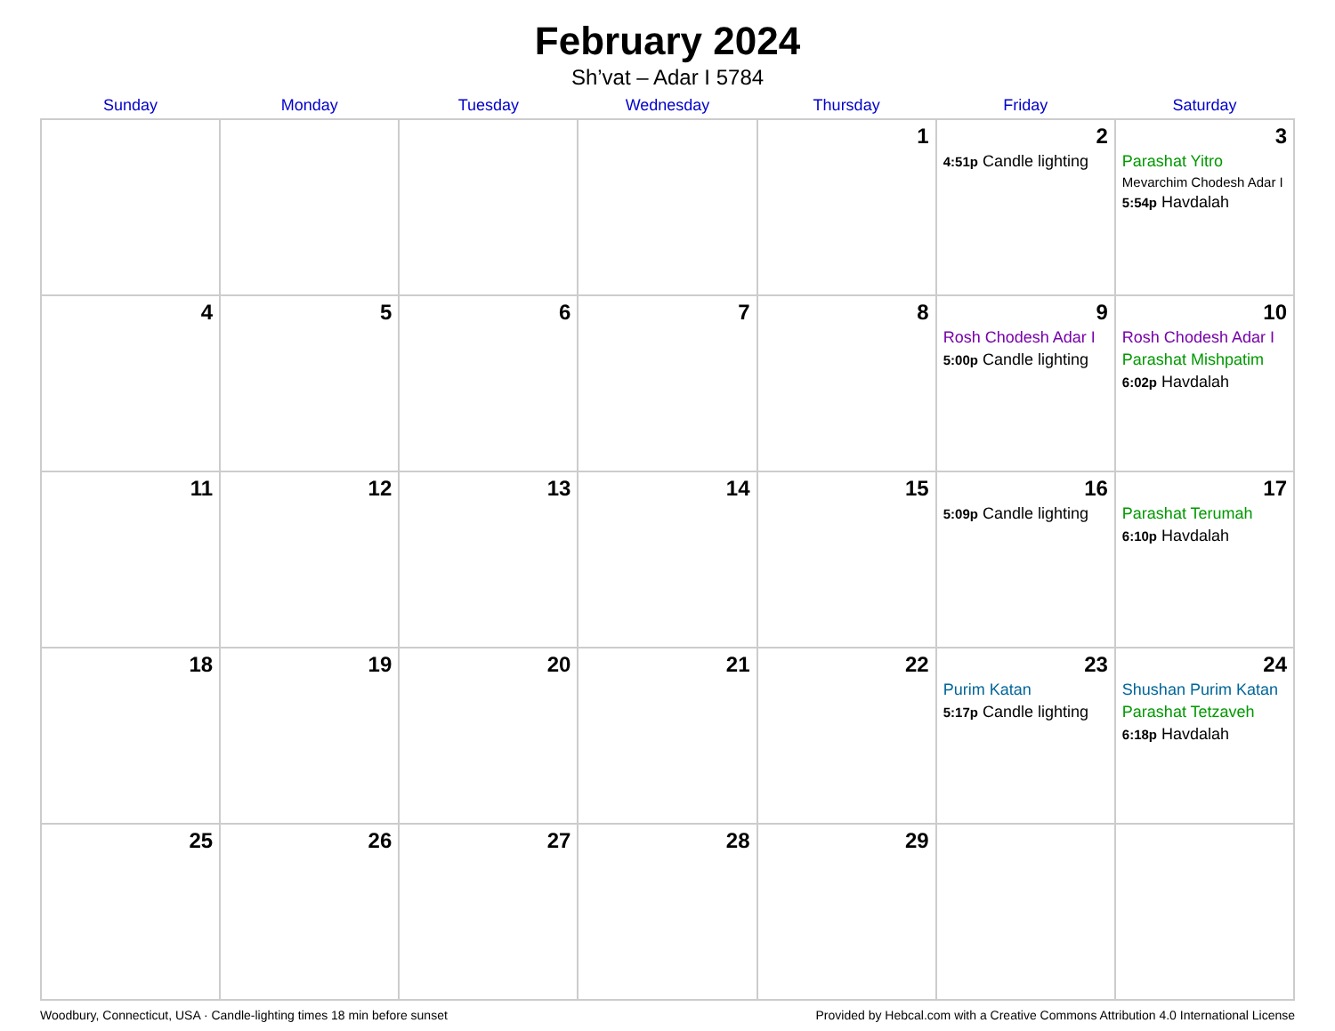February 2024
Sh’vat – Adar I 5784
| Sunday | Monday | Tuesday | Wednesday | Thursday | Friday | Saturday |
| --- | --- | --- | --- | --- | --- | --- |
| | | | | 1 | 2 4:51p Candle lighting | 3 Parashat Yitro Mevarchim Chodesh Adar I 5:54p Havdalah |
| 4 | 5 | 6 | 7 | 8 | 9 Rosh Chodesh Adar I 5:00p Candle lighting | 10 Rosh Chodesh Adar I Parashat Mishpatim 6:02p Havdalah |
| 11 | 12 | 13 | 14 | 15 | 16 5:09p Candle lighting | 17 Parashat Terumah 6:10p Havdalah |
| 18 | 19 | 20 | 21 | 22 | 23 Purim Katan 5:17p Candle lighting | 24 Shushan Purim Katan Parashat Tetzaveh 6:18p Havdalah |
| 25 | 26 | 27 | 28 | 29 | | |
Woodbury, Connecticut, USA · Candle-lighting times 18 min before sunset Provided by Hebcal.com with a Creative Commons Attribution 4.0 International License